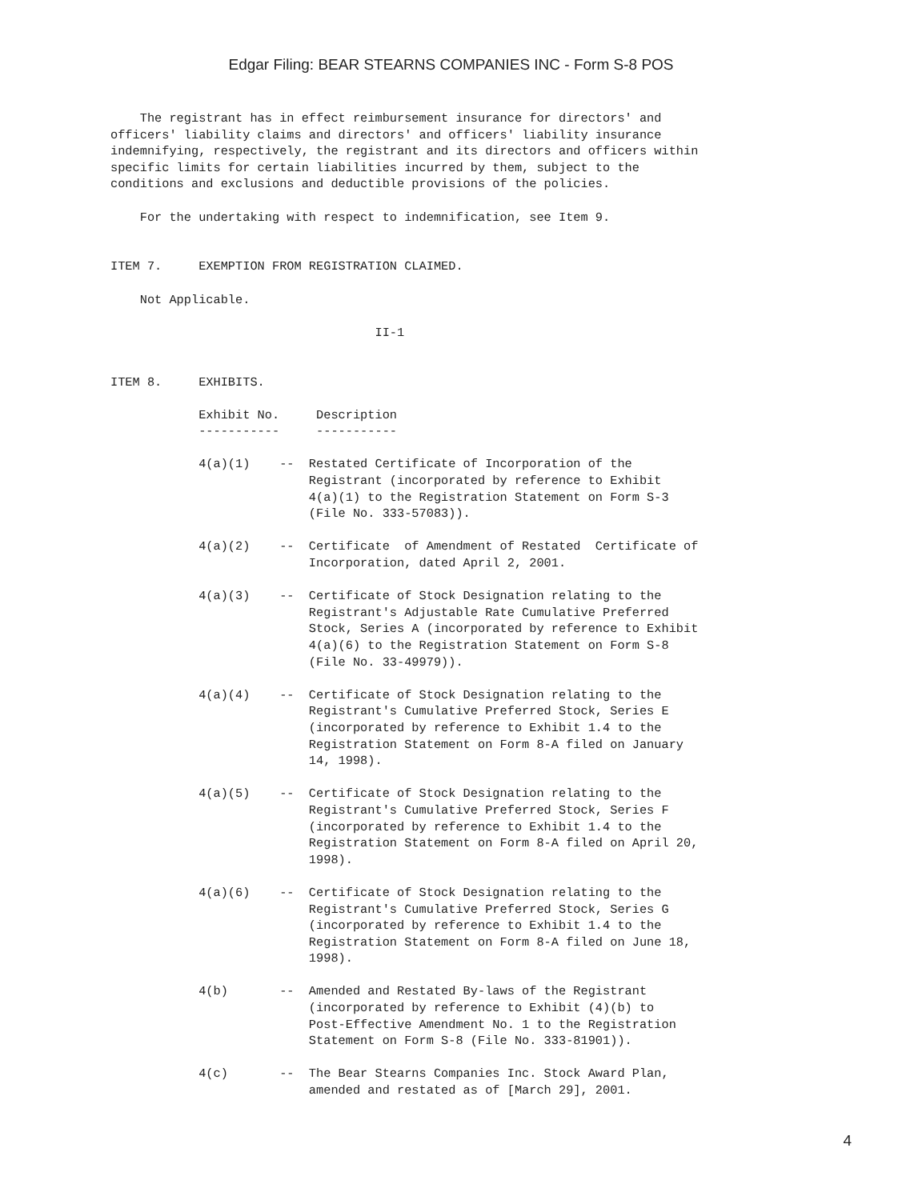Edgar Filing: BEAR STEARNS COMPANIES INC - Form S-8 POS
    The registrant has in effect reimbursement insurance for directors' and
officers' liability claims and directors' and officers' liability insurance
indemnifying, respectively, the registrant and its directors and officers within
specific limits for certain liabilities incurred by them, subject to the
conditions and exclusions and deductible provisions of the policies.

    For the undertaking with respect to indemnification, see Item 9.


ITEM 7.     EXEMPTION FROM REGISTRATION CLAIMED.

    Not Applicable.

                                    II-1


ITEM 8.     EXHIBITS.

            Exhibit No.     Description
            -----------     -----------

            4(a)(1)    --  Restated Certificate of Incorporation of the
                           Registrant (incorporated by reference to Exhibit
                           4(a)(1) to the Registration Statement on Form S-3
                           (File No. 333-57083)).

            4(a)(2)    --  Certificate  of Amendment of Restated  Certificate of
                           Incorporation, dated April 2, 2001.

            4(a)(3)    --  Certificate of Stock Designation relating to the
                           Registrant's Adjustable Rate Cumulative Preferred
                           Stock, Series A (incorporated by reference to Exhibit
                           4(a)(6) to the Registration Statement on Form S-8
                           (File No. 33-49979)).

            4(a)(4)    --  Certificate of Stock Designation relating to the
                           Registrant's Cumulative Preferred Stock, Series E
                           (incorporated by reference to Exhibit 1.4 to the
                           Registration Statement on Form 8-A filed on January
                           14, 1998).

            4(a)(5)    --  Certificate of Stock Designation relating to the
                           Registrant's Cumulative Preferred Stock, Series F
                           (incorporated by reference to Exhibit 1.4 to the
                           Registration Statement on Form 8-A filed on April 20,
                           1998).

            4(a)(6)    --  Certificate of Stock Designation relating to the
                           Registrant's Cumulative Preferred Stock, Series G
                           (incorporated by reference to Exhibit 1.4 to the
                           Registration Statement on Form 8-A filed on June 18,
                           1998).

            4(b)       --  Amended and Restated By-laws of the Registrant
                           (incorporated by reference to Exhibit (4)(b) to
                           Post-Effective Amendment No. 1 to the Registration
                           Statement on Form S-8 (File No. 333-81901)).

            4(c)       --  The Bear Stearns Companies Inc. Stock Award Plan,
                           amended and restated as of [March 29], 2001.
4